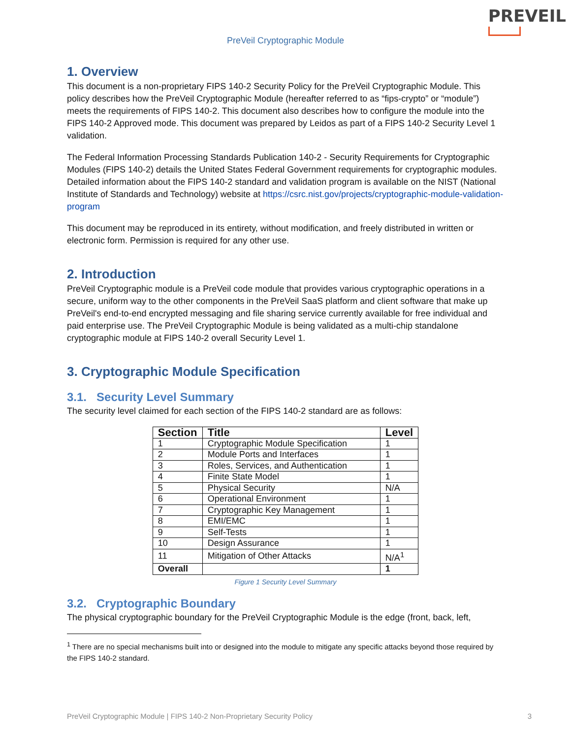PREVEIL
PreVeil Cryptographic Module
1. Overview
This document is a non-proprietary FIPS 140-2 Security Policy for the PreVeil Cryptographic Module. This policy describes how the PreVeil Cryptographic Module (hereafter referred to as “fips-crypto” or “module”) meets the requirements of FIPS 140-2. This document also describes how to configure the module into the FIPS 140-2 Approved mode. This document was prepared by Leidos as part of a FIPS 140-2 Security Level 1 validation.
The Federal Information Processing Standards Publication 140-2 - Security Requirements for Cryptographic Modules (FIPS 140-2) details the United States Federal Government requirements for cryptographic modules. Detailed information about the FIPS 140-2 standard and validation program is available on the NIST (National Institute of Standards and Technology) website at https://csrc.nist.gov/projects/cryptographic-module-validation-program
This document may be reproduced in its entirety, without modification, and freely distributed in written or electronic form. Permission is required for any other use.
2. Introduction
PreVeil Cryptographic module is a PreVeil code module that provides various cryptographic operations in a secure, uniform way to the other components in the PreVeil SaaS platform and client software that make up PreVeil's end-to-end encrypted messaging and file sharing service currently available for free individual and paid enterprise use. The PreVeil Cryptographic Module is being validated as a multi-chip standalone cryptographic module at FIPS 140-2 overall Security Level 1.
3. Cryptographic Module Specification
3.1. Security Level Summary
The security level claimed for each section of the FIPS 140-2 standard are as follows:
| Section | Title | Level |
| --- | --- | --- |
| 1 | Cryptographic Module Specification | 1 |
| 2 | Module Ports and Interfaces | 1 |
| 3 | Roles, Services, and Authentication | 1 |
| 4 | Finite State Model | 1 |
| 5 | Physical Security | N/A |
| 6 | Operational Environment | 1 |
| 7 | Cryptographic Key Management | 1 |
| 8 | EMI/EMC | 1 |
| 9 | Self-Tests | 1 |
| 10 | Design Assurance | 1 |
| 11 | Mitigation of Other Attacks | N/A<sup>1</sup> |
| Overall | | 1 |
Figure 1 Security Level Summary
3.2. Cryptographic Boundary
The physical cryptographic boundary for the PreVeil Cryptographic Module is the edge (front, back, left,
<sup>1</sup> There are no special mechanisms built into or designed into the module to mitigate any specific attacks beyond those required by the FIPS 140-2 standard.
PreVeil Cryptographic Module | FIPS 140-2 Non-Proprietary Security Policy 3